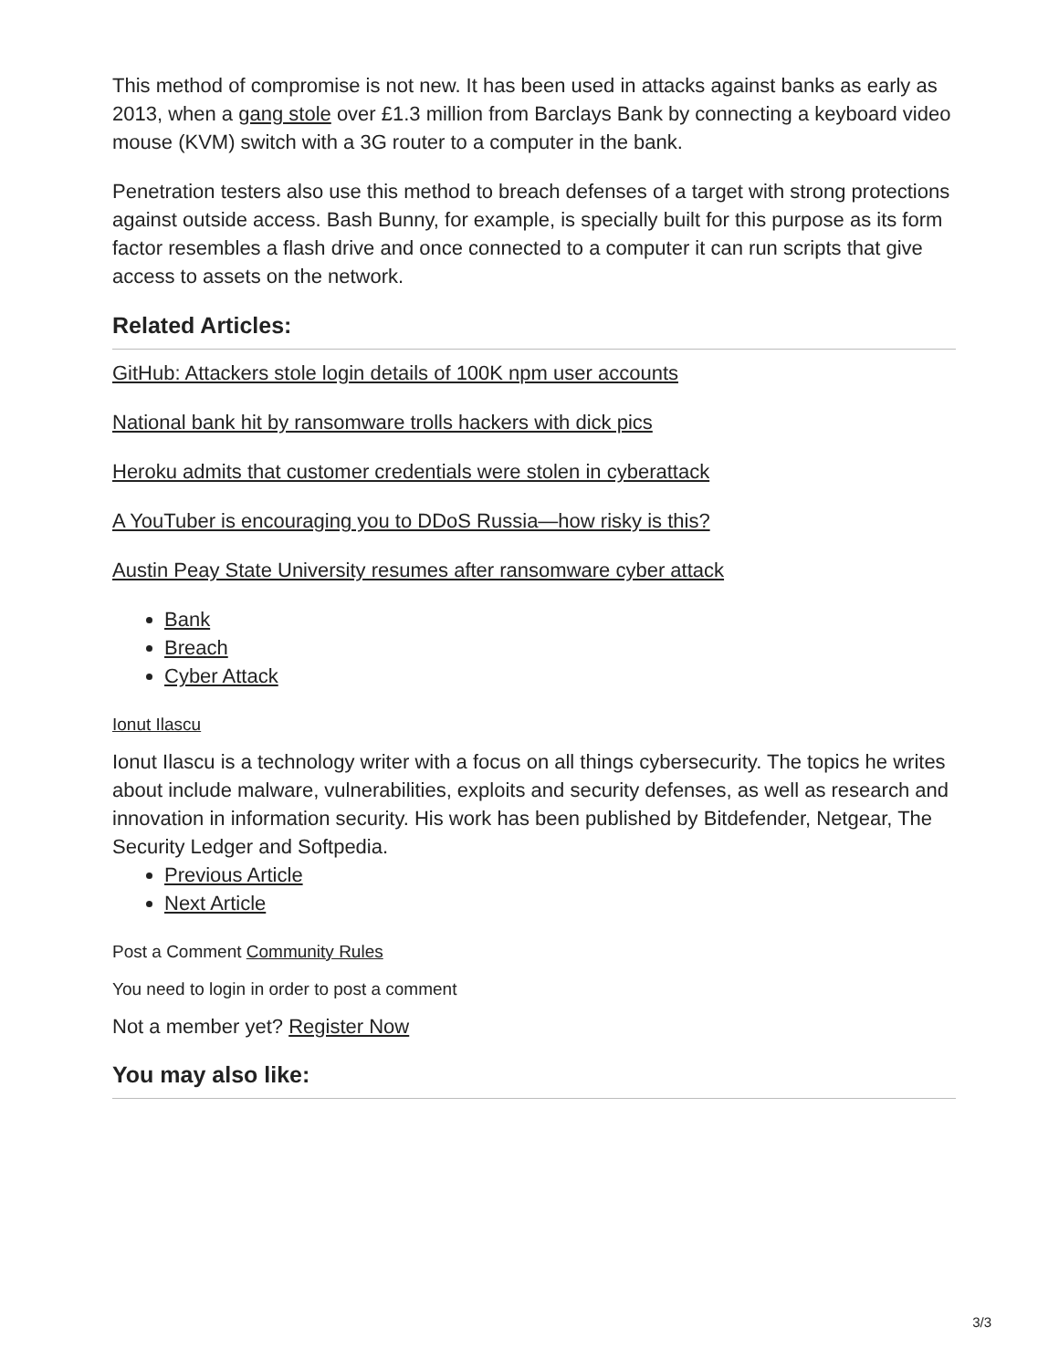This method of compromise is not new. It has been used in attacks against banks as early as 2013, when a gang stole over £1.3 million from Barclays Bank by connecting a keyboard video mouse (KVM) switch with a 3G router to a computer in the bank.
Penetration testers also use this method to breach defenses of a target with strong protections against outside access. Bash Bunny, for example, is specially built for this purpose as its form factor resembles a flash drive and once connected to a computer it can run scripts that give access to assets on the network.
Related Articles:
GitHub: Attackers stole login details of 100K npm user accounts
National bank hit by ransomware trolls hackers with dick pics
Heroku admits that customer credentials were stolen in cyberattack
A YouTuber is encouraging you to DDoS Russia—how risky is this?
Austin Peay State University resumes after ransomware cyber attack
Bank
Breach
Cyber Attack
Ionut Ilascu
Ionut Ilascu is a technology writer with a focus on all things cybersecurity. The topics he writes about include malware, vulnerabilities, exploits and security defenses, as well as research and innovation in information security. His work has been published by Bitdefender, Netgear, The Security Ledger and Softpedia.
Previous Article
Next Article
Post a Comment Community Rules
You need to login in order to post a comment
Not a member yet? Register Now
You may also like:
3/3